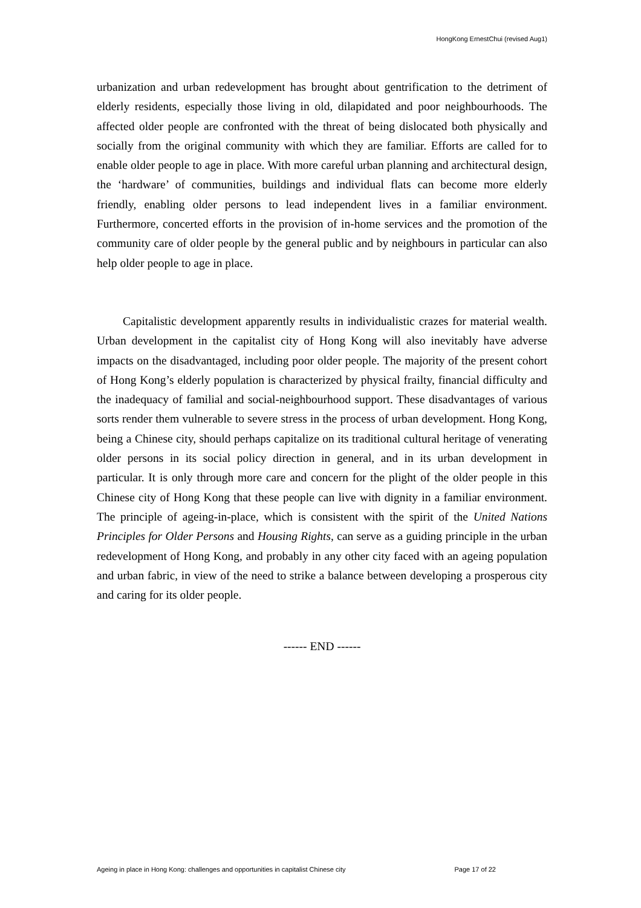HongKong ErnestChui (revised Aug1)
urbanization and urban redevelopment has brought about gentrification to the detriment of elderly residents, especially those living in old, dilapidated and poor neighbourhoods. The affected older people are confronted with the threat of being dislocated both physically and socially from the original community with which they are familiar. Efforts are called for to enable older people to age in place. With more careful urban planning and architectural design, the ‘hardware’ of communities, buildings and individual flats can become more elderly friendly, enabling older persons to lead independent lives in a familiar environment. Furthermore, concerted efforts in the provision of in-home services and the promotion of the community care of older people by the general public and by neighbours in particular can also help older people to age in place.
Capitalistic development apparently results in individualistic crazes for material wealth. Urban development in the capitalist city of Hong Kong will also inevitably have adverse impacts on the disadvantaged, including poor older people. The majority of the present cohort of Hong Kong’s elderly population is characterized by physical frailty, financial difficulty and the inadequacy of familial and social-neighbourhood support. These disadvantages of various sorts render them vulnerable to severe stress in the process of urban development. Hong Kong, being a Chinese city, should perhaps capitalize on its traditional cultural heritage of venerating older persons in its social policy direction in general, and in its urban development in particular. It is only through more care and concern for the plight of the older people in this Chinese city of Hong Kong that these people can live with dignity in a familiar environment. The principle of ageing-in-place, which is consistent with the spirit of the United Nations Principles for Older Persons and Housing Rights, can serve as a guiding principle in the urban redevelopment of Hong Kong, and probably in any other city faced with an ageing population and urban fabric, in view of the need to strike a balance between developing a prosperous city and caring for its older people.
------ END ------
Ageing in place in Hong Kong: challenges and opportunities in capitalist Chinese city Page 17 of 22